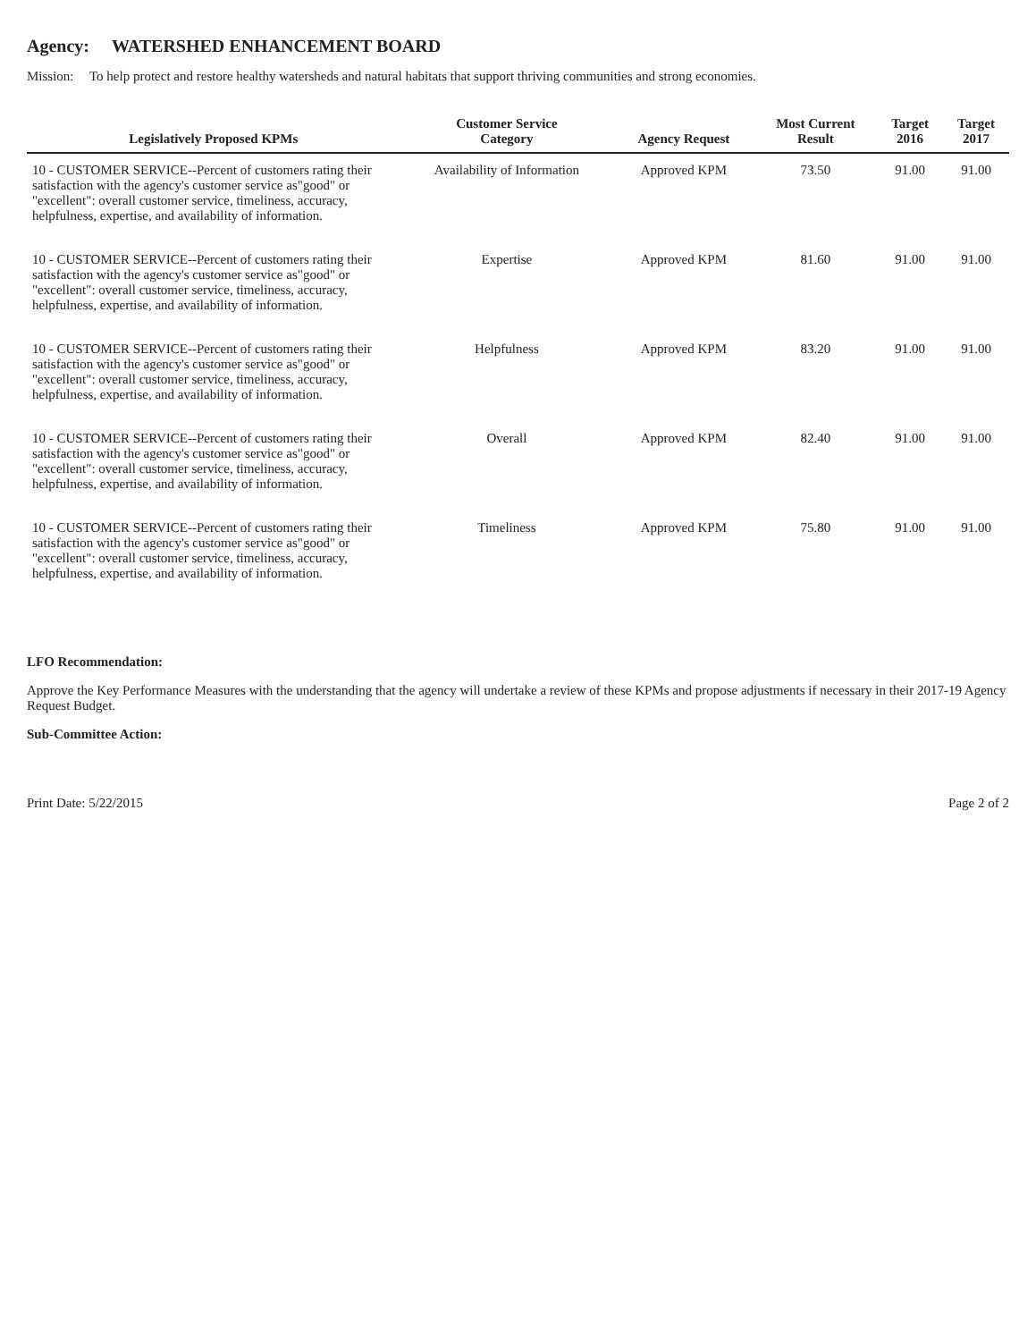Agency: WATERSHED ENHANCEMENT BOARD
Mission: To help protect and restore healthy watersheds and natural habitats that support thriving communities and strong economies.
| Legislatively Proposed KPMs | Customer Service Category | Agency Request | Most Current Result | Target 2016 | Target 2017 |
| --- | --- | --- | --- | --- | --- |
| 10 - CUSTOMER SERVICE--Percent of customers rating their satisfaction with the agency's customer service as"good" or "excellent": overall customer service, timeliness, accuracy, helpfulness, expertise, and availability of information. | Availability of Information | Approved KPM | 73.50 | 91.00 | 91.00 |
| 10 - CUSTOMER SERVICE--Percent of customers rating their satisfaction with the agency's customer service as"good" or "excellent": overall customer service, timeliness, accuracy, helpfulness, expertise, and availability of information. | Expertise | Approved KPM | 81.60 | 91.00 | 91.00 |
| 10 - CUSTOMER SERVICE--Percent of customers rating their satisfaction with the agency's customer service as"good" or "excellent": overall customer service, timeliness, accuracy, helpfulness, expertise, and availability of information. | Helpfulness | Approved KPM | 83.20 | 91.00 | 91.00 |
| 10 - CUSTOMER SERVICE--Percent of customers rating their satisfaction with the agency's customer service as"good" or "excellent": overall customer service, timeliness, accuracy, helpfulness, expertise, and availability of information. | Overall | Approved KPM | 82.40 | 91.00 | 91.00 |
| 10 - CUSTOMER SERVICE--Percent of customers rating their satisfaction with the agency's customer service as"good" or "excellent": overall customer service, timeliness, accuracy, helpfulness, expertise, and availability of information. | Timeliness | Approved KPM | 75.80 | 91.00 | 91.00 |
LFO Recommendation:
Approve the Key Performance Measures with the understanding that the agency will undertake a review of these KPMs and propose adjustments if necessary in their 2017-19 Agency Request Budget.
Sub-Committee Action:
Print Date: 5/22/2015 Page 2 of 2